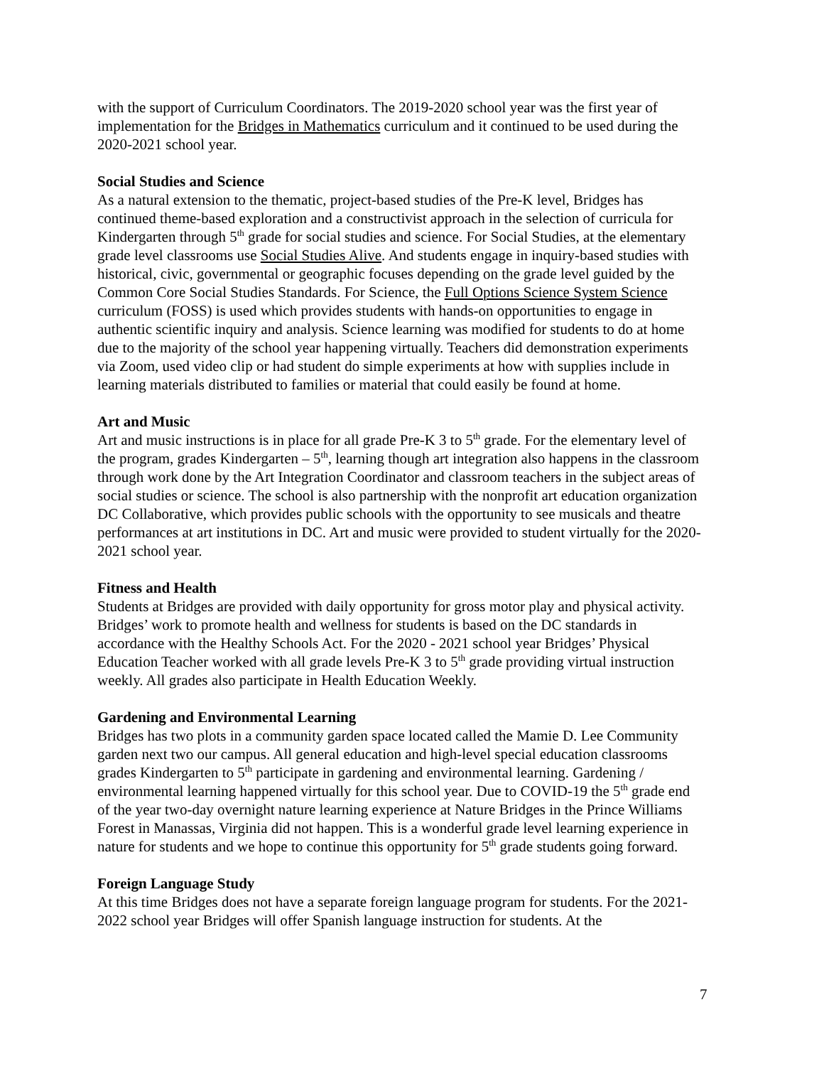with the support of Curriculum Coordinators. The 2019-2020 school year was the first year of implementation for the Bridges in Mathematics curriculum and it continued to be used during the 2020-2021 school year.
Social Studies and Science
As a natural extension to the thematic, project-based studies of the Pre-K level, Bridges has continued theme-based exploration and a constructivist approach in the selection of curricula for Kindergarten through 5<sup>th</sup> grade for social studies and science. For Social Studies, at the elementary grade level classrooms use Social Studies Alive. And students engage in inquiry-based studies with historical, civic, governmental or geographic focuses depending on the grade level guided by the Common Core Social Studies Standards. For Science, the Full Options Science System Science curriculum (FOSS) is used which provides students with hands-on opportunities to engage in authentic scientific inquiry and analysis. Science learning was modified for students to do at home due to the majority of the school year happening virtually. Teachers did demonstration experiments via Zoom, used video clip or had student do simple experiments at how with supplies include in learning materials distributed to families or material that could easily be found at home.
Art and Music
Art and music instructions is in place for all grade Pre-K 3 to 5<sup>th</sup> grade. For the elementary level of the program, grades Kindergarten – 5<sup>th</sup>, learning though art integration also happens in the classroom through work done by the Art Integration Coordinator and classroom teachers in the subject areas of social studies or science. The school is also partnership with the nonprofit art education organization DC Collaborative, which provides public schools with the opportunity to see musicals and theatre performances at art institutions in DC. Art and music were provided to student virtually for the 2020-2021 school year.
Fitness and Health
Students at Bridges are provided with daily opportunity for gross motor play and physical activity. Bridges’ work to promote health and wellness for students is based on the DC standards in accordance with the Healthy Schools Act. For the 2020 - 2021 school year Bridges’ Physical Education Teacher worked with all grade levels Pre-K 3 to 5<sup>th</sup> grade providing virtual instruction weekly. All grades also participate in Health Education Weekly.
Gardening and Environmental Learning
Bridges has two plots in a community garden space located called the Mamie D. Lee Community garden next two our campus. All general education and high-level special education classrooms grades Kindergarten to 5<sup>th</sup> participate in gardening and environmental learning. Gardening / environmental learning happened virtually for this school year. Due to COVID-19 the 5<sup>th</sup> grade end of the year two-day overnight nature learning experience at Nature Bridges in the Prince Williams Forest in Manassas, Virginia did not happen. This is a wonderful grade level learning experience in nature for students and we hope to continue this opportunity for 5<sup>th</sup> grade students going forward.
Foreign Language Study
At this time Bridges does not have a separate foreign language program for students. For the 2021-2022 school year Bridges will offer Spanish language instruction for students. At the
7